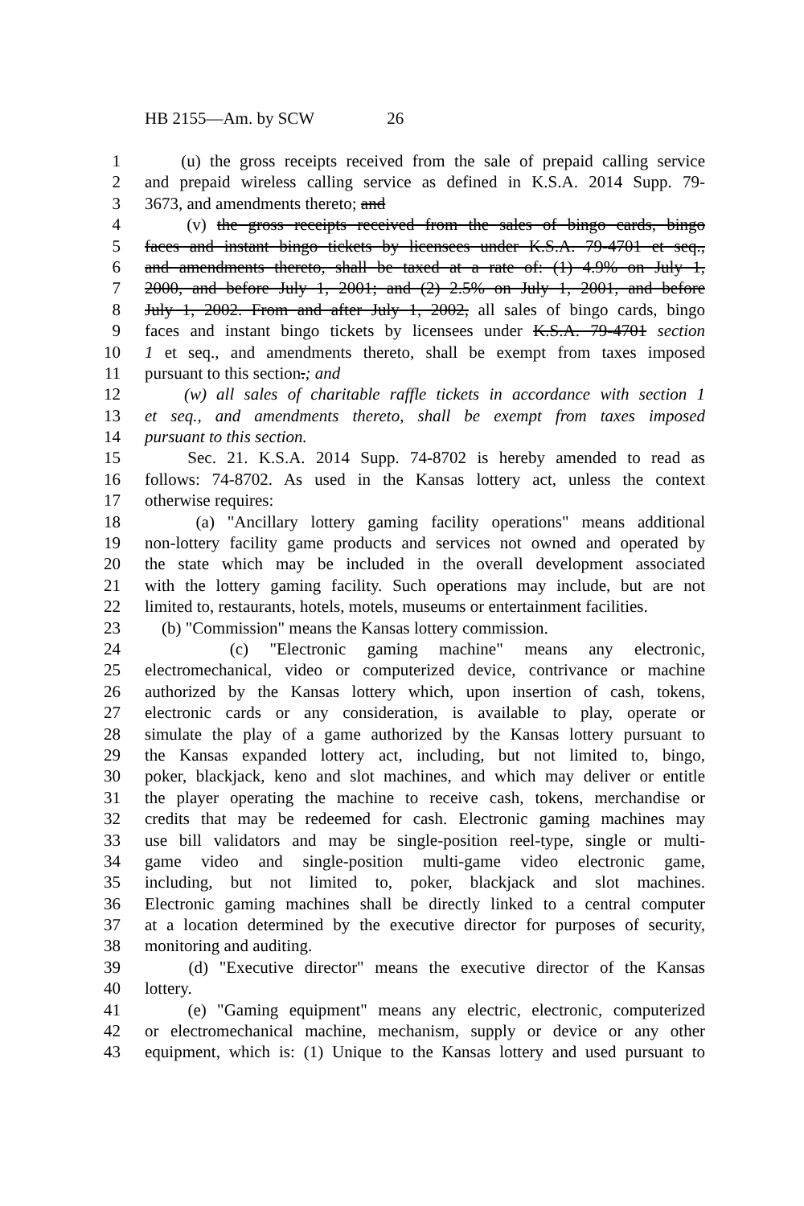HB 2155—Am. by SCW 26
1 (u) the gross receipts received from the sale of prepaid calling service
2 and prepaid wireless calling service as defined in K.S.A. 2014 Supp. 79-
3 3673, and amendments thereto; and
4 (v) the gross receipts received from the sales of bingo cards, bingo
5 faces and instant bingo tickets by licensees under K.S.A. 79-4701 et seq.,
6 and amendments thereto, shall be taxed at a rate of: (1) 4.9% on July 1,
7 2000, and before July 1, 2001; and (2) 2.5% on July 1, 2001, and before
8 July 1, 2002. From and after July 1, 2002, all sales of bingo cards, bingo
9 faces and instant bingo tickets by licensees under K.S.A. 79-4701 section
10 1 et seq., and amendments thereto, shall be exempt from taxes imposed
11 pursuant to this section.; and
12 (w) all sales of charitable raffle tickets in accordance with section 1
13 et seq., and amendments thereto, shall be exempt from taxes imposed
14 pursuant to this section.
15 Sec. 21. K.S.A. 2014 Supp. 74-8702 is hereby amended to read as
16 follows: 74-8702. As used in the Kansas lottery act, unless the context
17 otherwise requires:
18 (a) "Ancillary lottery gaming facility operations" means additional
19 non-lottery facility game products and services not owned and operated by
20 the state which may be included in the overall development associated
21 with the lottery gaming facility. Such operations may include, but are not
22 limited to, restaurants, hotels, motels, museums or entertainment facilities.
23 (b) "Commission" means the Kansas lottery commission.
24 (c) "Electronic gaming machine" means any electronic,
25 electromechanical, video or computerized device, contrivance or machine
26 authorized by the Kansas lottery which, upon insertion of cash, tokens,
27 electronic cards or any consideration, is available to play, operate or
28 simulate the play of a game authorized by the Kansas lottery pursuant to
29 the Kansas expanded lottery act, including, but not limited to, bingo,
30 poker, blackjack, keno and slot machines, and which may deliver or entitle
31 the player operating the machine to receive cash, tokens, merchandise or
32 credits that may be redeemed for cash. Electronic gaming machines may
33 use bill validators and may be single-position reel-type, single or multi-
34 game video and single-position multi-game video electronic game,
35 including, but not limited to, poker, blackjack and slot machines.
36 Electronic gaming machines shall be directly linked to a central computer
37 at a location determined by the executive director for purposes of security,
38 monitoring and auditing.
39 (d) "Executive director" means the executive director of the Kansas
40 lottery.
41 (e) "Gaming equipment" means any electric, electronic, computerized
42 or electromechanical machine, mechanism, supply or device or any other
43 equipment, which is: (1) Unique to the Kansas lottery and used pursuant to